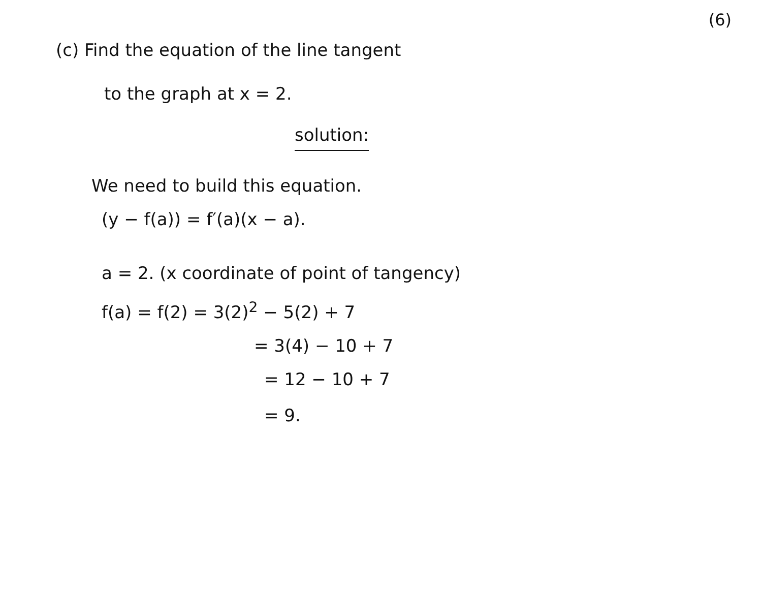(6)
(c) Find the equation of the line tangent
to the graph at x = 2.
solution:
We need to build this equation.
(y − f(a)) = f′(a)(x − a).
a = 2. (x coordinate of point of tangency)
f(a) = f(2) = 3(2)<sup>2</sup> − 5(2) + 7
= 3(4) − 10 + 7
= 12 − 10 + 7
= 9.